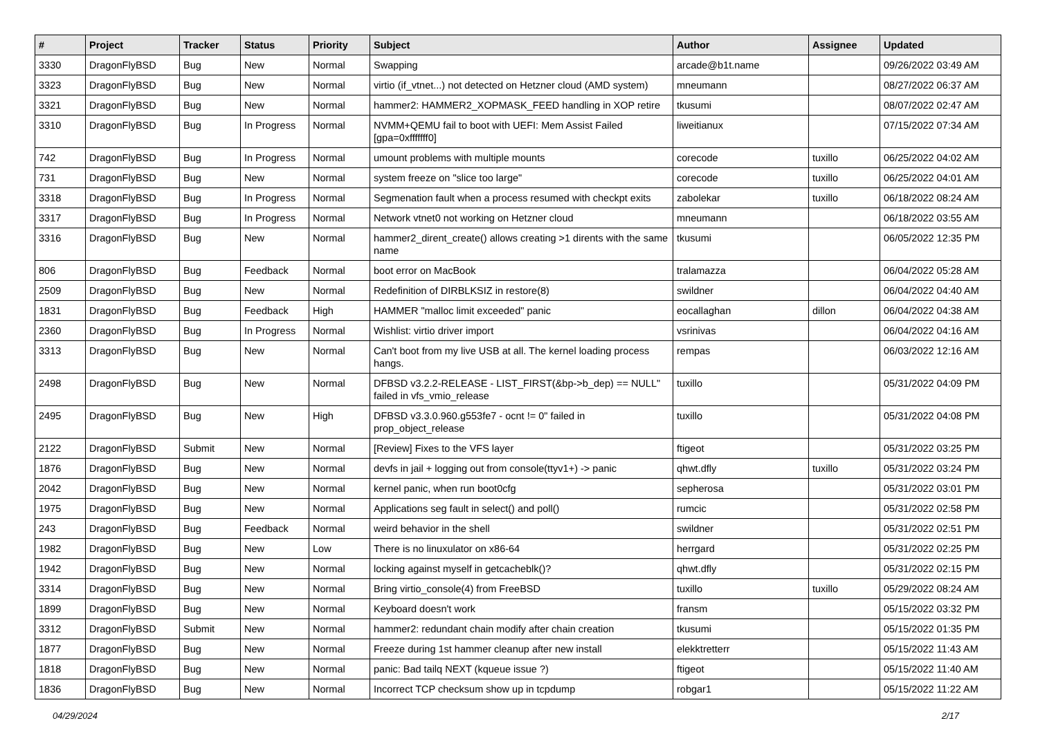| # | Project | Tracker | Status | Priority | Subject | Author | Assignee | Updated |
| --- | --- | --- | --- | --- | --- | --- | --- | --- |
| 3330 | DragonFlyBSD | Bug | New | Normal | Swapping | arcade@b1t.name | | 09/26/2022 03:49 AM |
| 3323 | DragonFlyBSD | Bug | New | Normal | virtio (if_vtnet...) not detected on Hetzner cloud (AMD system) | mneumann | | 08/27/2022 06:37 AM |
| 3321 | DragonFlyBSD | Bug | New | Normal | hammer2: HAMMER2_XOPMASK_FEED handling in XOP retire | tkusumi | | 08/07/2022 02:47 AM |
| 3310 | DragonFlyBSD | Bug | In Progress | Normal | NVMM+QEMU fail to boot with UEFI: Mem Assist Failed [gpa=0xfffffff0] | liweitianux | | 07/15/2022 07:34 AM |
| 742 | DragonFlyBSD | Bug | In Progress | Normal | umount problems with multiple mounts | corecode | tuxillo | 06/25/2022 04:02 AM |
| 731 | DragonFlyBSD | Bug | New | Normal | system freeze on "slice too large" | corecode | tuxillo | 06/25/2022 04:01 AM |
| 3318 | DragonFlyBSD | Bug | In Progress | Normal | Segmenation fault when a process resumed with checkpt exits | zabolekar | tuxillo | 06/18/2022 08:24 AM |
| 3317 | DragonFlyBSD | Bug | In Progress | Normal | Network vtnet0 not working on Hetzner cloud | mneumann | | 06/18/2022 03:55 AM |
| 3316 | DragonFlyBSD | Bug | New | Normal | hammer2_dirent_create() allows creating >1 dirents with the same name | tkusumi | | 06/05/2022 12:35 PM |
| 806 | DragonFlyBSD | Bug | Feedback | Normal | boot error on MacBook | tralamazza | | 06/04/2022 05:28 AM |
| 2509 | DragonFlyBSD | Bug | New | Normal | Redefinition of DIRBLKSIZ in restore(8) | swildner | | 06/04/2022 04:40 AM |
| 1831 | DragonFlyBSD | Bug | Feedback | High | HAMMER "malloc limit exceeded" panic | eocallaghan | dillon | 06/04/2022 04:38 AM |
| 2360 | DragonFlyBSD | Bug | In Progress | Normal | Wishlist: virtio driver import | vsrinivas | | 06/04/2022 04:16 AM |
| 3313 | DragonFlyBSD | Bug | New | Normal | Can't boot from my live USB at all. The kernel loading process hangs. | rempas | | 06/03/2022 12:16 AM |
| 2498 | DragonFlyBSD | Bug | New | Normal | DFBSD v3.2.2-RELEASE - LIST_FIRST(&bp->b_dep) == NULL" failed in vfs_vmio_release | tuxillo | | 05/31/2022 04:09 PM |
| 2495 | DragonFlyBSD | Bug | New | High | DFBSD v3.3.0.960.g553fe7 - ocnt != 0" failed in prop_object_release | tuxillo | | 05/31/2022 04:08 PM |
| 2122 | DragonFlyBSD | Submit | New | Normal | [Review] Fixes to the VFS layer | ftigeot | | 05/31/2022 03:25 PM |
| 1876 | DragonFlyBSD | Bug | New | Normal | devfs in jail + logging out from console(ttyv1+) -> panic | qhwt.dfly | tuxillo | 05/31/2022 03:24 PM |
| 2042 | DragonFlyBSD | Bug | New | Normal | kernel panic, when run boot0cfg | sepherosa | | 05/31/2022 03:01 PM |
| 1975 | DragonFlyBSD | Bug | New | Normal | Applications seg fault in select() and poll() | rumcic | | 05/31/2022 02:58 PM |
| 243 | DragonFlyBSD | Bug | Feedback | Normal | weird behavior in the shell | swildner | | 05/31/2022 02:51 PM |
| 1982 | DragonFlyBSD | Bug | New | Low | There is no linuxulator on x86-64 | herrgard | | 05/31/2022 02:25 PM |
| 1942 | DragonFlyBSD | Bug | New | Normal | locking against myself in getcacheblk()? | qhwt.dfly | | 05/31/2022 02:15 PM |
| 3314 | DragonFlyBSD | Bug | New | Normal | Bring virtio_console(4) from FreeBSD | tuxillo | tuxillo | 05/29/2022 08:24 AM |
| 1899 | DragonFlyBSD | Bug | New | Normal | Keyboard doesn't work | fransm | | 05/15/2022 03:32 PM |
| 3312 | DragonFlyBSD | Submit | New | Normal | hammer2: redundant chain modify after chain creation | tkusumi | | 05/15/2022 01:35 PM |
| 1877 | DragonFlyBSD | Bug | New | Normal | Freeze during 1st hammer cleanup after new install | elekktretterr | | 05/15/2022 11:43 AM |
| 1818 | DragonFlyBSD | Bug | New | Normal | panic: Bad tailq NEXT (kqueue issue ?) | ftigeot | | 05/15/2022 11:40 AM |
| 1836 | DragonFlyBSD | Bug | New | Normal | Incorrect TCP checksum show up in tcpdump | robgar1 | | 05/15/2022 11:22 AM |
04/29/2024 2/17